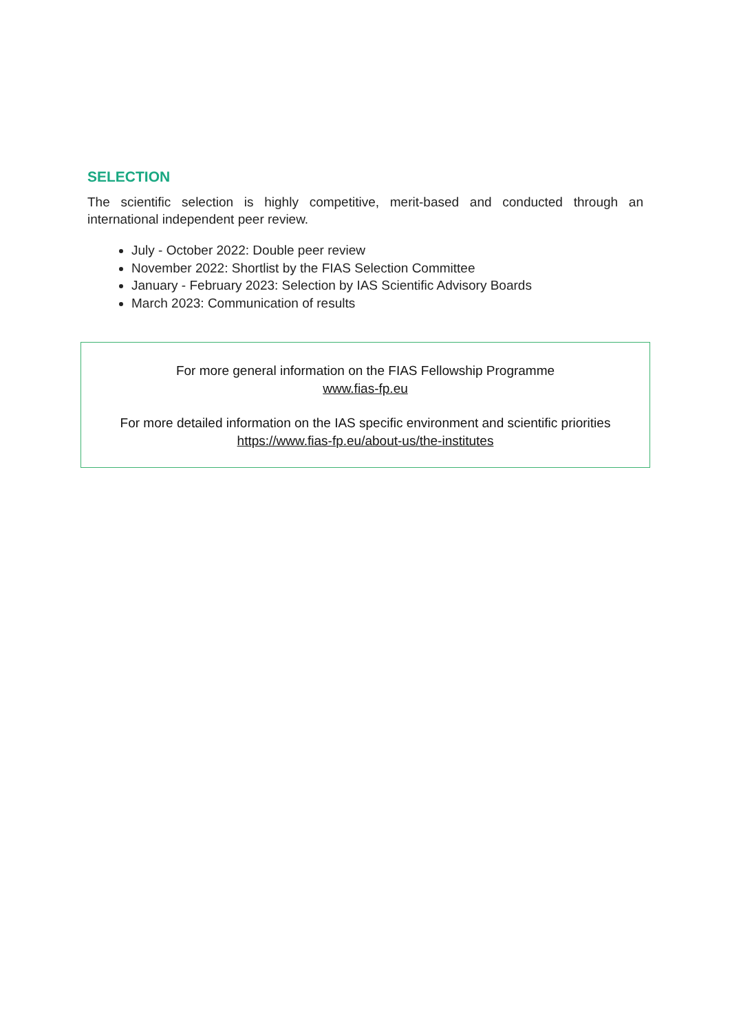SELECTION
The scientific selection is highly competitive, merit-based and conducted through an international independent peer review.
July - October 2022: Double peer review
November 2022: Shortlist by the FIAS Selection Committee
January - February 2023: Selection by IAS Scientific Advisory Boards
March 2023: Communication of results
For more general information on the FIAS Fellowship Programme
www.fias-fp.eu
For more detailed information on the IAS specific environment and scientific priorities
https://www.fias-fp.eu/about-us/the-institutes